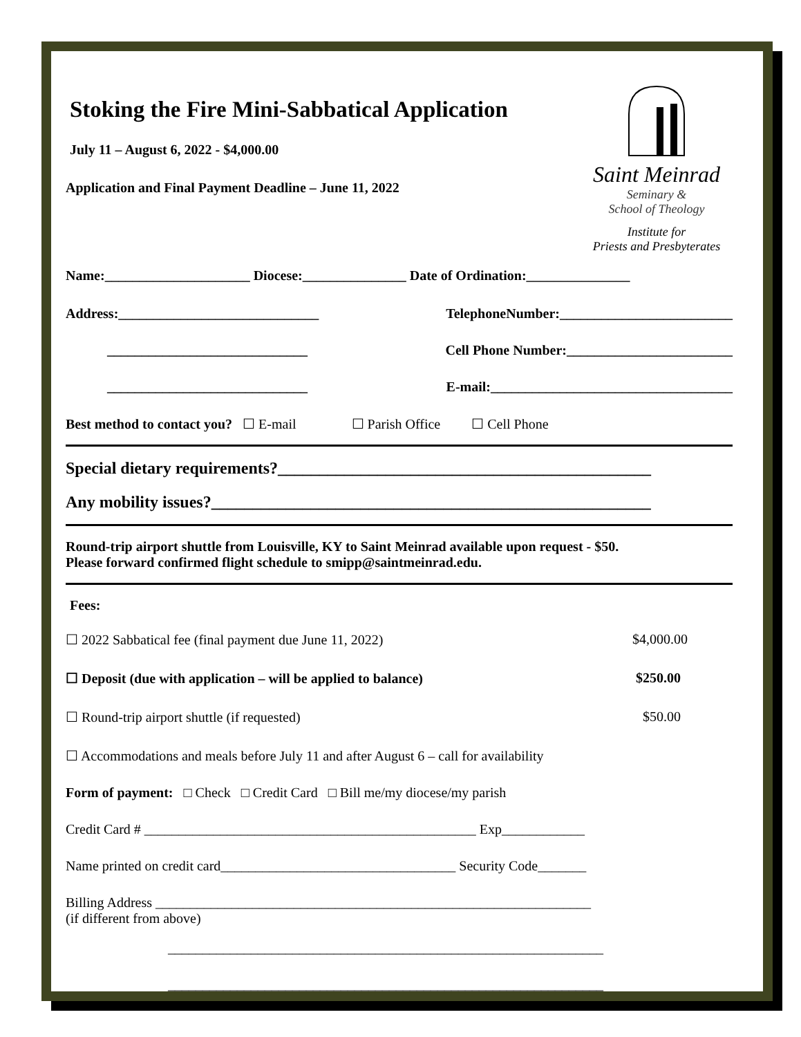Stoking the Fire Mini-Sabbatical Application
July 11 – August 6, 2022 - $4,000.00
Application and Final Payment Deadline – June 11, 2022
Saint Meinrad
Seminary &
School of Theology
Institute for
Priests and Presbyterates
Name:_____________________ Diocese:_______________ Date of Ordination:_______________
Address:_____________________________ TelephoneNumber:_________________________
_____________________________ Cell Phone Number:________________________
_____________________________ E-mail:___________________________________
Best method to contact you? ☐ E-mail ☐ Parish Office ☐ Cell Phone
Special dietary requirements?_____________________________________________
Any mobility issues?_____________________________________________________
Round-trip airport shuttle from Louisville, KY to Saint Meinrad available upon request - $50.
Please forward confirmed flight schedule to smipp@saintmeinrad.edu.
Fees:
☐ 2022 Sabbatical fee (final payment due June 11, 2022) $4,000.00
☐ Deposit (due with application – will be applied to balance) $250.00
☐ Round-trip airport shuttle (if requested) $50.00
☐ Accommodations and meals before July 11 and after August 6 – call for availability
Form of payment: □ Check □ Credit Card □ Bill me/my diocese/my parish
Credit Card # ________________________________________________ Exp____________
Name printed on credit card__________________________________ Security Code_______
Billing Address _______________________________________________________________
(if different from above)
_______________________________________________________________
_______________________________________________________________